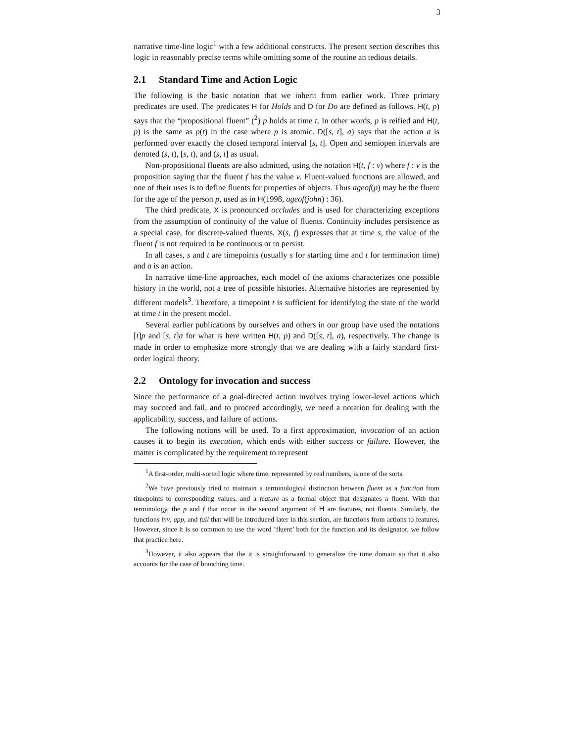3
narrative time-line logic<sup>1</sup> with a few additional constructs. The present section describes this logic in reasonably precise terms while omitting some of the routine an tedious details.
2.1 Standard Time and Action Logic
The following is the basic notation that we inherit from earlier work. Three primary predicates are used. The predicates H for Holds and D for Do are defined as follows. H(t, p) says that the “propositional fluent” (<sup>2</sup>) p holds at time t. In other words, p is reified and H(t, p) is the same as p(t) in the case where p is atomic. D([s, t], a) says that the action a is performed over exactly the closed temporal interval [s, t]. Open and semiopen intervals are denoted (s, t), [s, t), and (s, t] as usual.
Non-propositional fluents are also admitted, using the notation H(t, f : v) where f : v is the proposition saying that the fluent f has the value v. Fluent-valued functions are allowed, and one of their uses is to define fluents for properties of objects. Thus ageof(p) may be the fluent for the age of the person p, used as in H(1998, ageof(john) : 36).
The third predicate, X is pronounced occludes and is used for characterizing exceptions from the assumption of continuity of the value of fluents. Continuity includes persistence as a special case, for discrete-valued fluents. X(s, f) expresses that at time s, the value of the fluent f is not required to be continuous or to persist.
In all cases, s and t are timepoints (usually s for starting time and t for termination time) and a is an action.
In narrative time-line approaches, each model of the axioms characterizes one possible history in the world, not a tree of possible histories. Alternative histories are represented by different models<sup>3</sup>. Therefore, a timepoint t is sufficient for identifying the state of the world at time t in the present model.
Several earlier publications by ourselves and others in our group have used the notations [t]p and [s, t]a for what is here written H(t, p) and D([s, t], a), respectively. The change is made in order to emphasize more strongly that we are dealing with a fairly standard first-order logical theory.
2.2 Ontology for invocation and success
Since the performance of a goal-directed action involves trying lower-level actions which may succeed and fail, and to proceed accordingly, we need a notation for dealing with the applicability, success, and failure of actions.
The following notions will be used. To a first approximation, invocation of an action causes it to begin its execution, which ends with either success or failure. However, the matter is complicated by the requirement to represent
<sup>1</sup> A first-order, multi-sorted logic where time, represented by real numbers, is one of the sorts.
<sup>2</sup> We have previously tried to maintain a terminological distinction between fluent as a function from timepoints to corresponding values, and a feature as a formal object that designates a fluent. With that terminology, the p and f that occur in the second argument of H are features, not fluents. Similarly, the functions inv, app, and fail that will be introduced later in this section, are functions from actions to features. However, since it is so common to use the word ’fluent’ both for the function and its designator, we follow that practice here.
<sup>3</sup> However, it also appears that the it is straightforward to generalize the time domain so that it also accounts for the case of branching time.